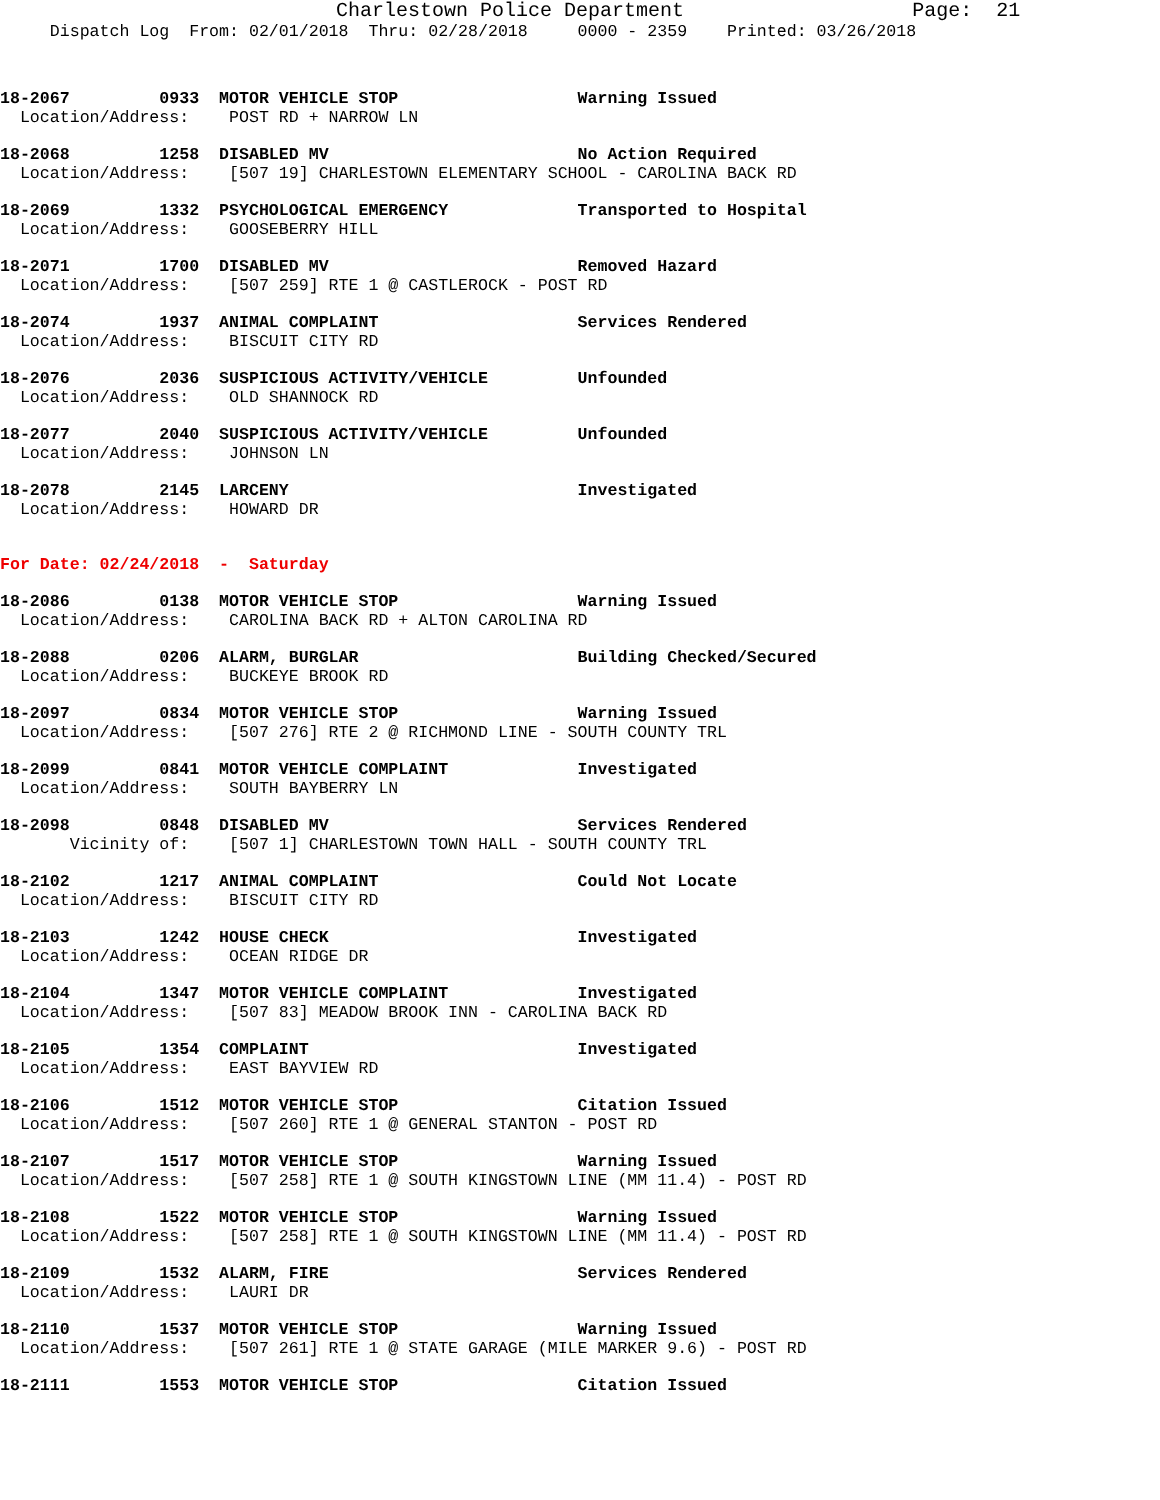Charlestown Police Department                   Page:  21
     Dispatch Log  From: 02/01/2018  Thru: 02/28/2018     0000 - 2359    Printed: 03/26/2018
18-2067         0933  MOTOR VEHICLE STOP                  Warning Issued
  Location/Address:    POST RD + NARROW LN
18-2068         1258  DISABLED MV                         No Action Required
  Location/Address:    [507 19] CHARLESTOWN ELEMENTARY SCHOOL - CAROLINA BACK RD
18-2069         1332  PSYCHOLOGICAL EMERGENCY             Transported to Hospital
  Location/Address:    GOOSEBERRY HILL
18-2071         1700  DISABLED MV                         Removed Hazard
  Location/Address:    [507 259] RTE 1 @ CASTLEROCK - POST RD
18-2074         1937  ANIMAL COMPLAINT                    Services Rendered
  Location/Address:    BISCUIT CITY RD
18-2076         2036  SUSPICIOUS ACTIVITY/VEHICLE         Unfounded
  Location/Address:    OLD SHANNOCK RD
18-2077         2040  SUSPICIOUS ACTIVITY/VEHICLE         Unfounded
  Location/Address:    JOHNSON LN
18-2078         2145  LARCENY                             Investigated
  Location/Address:    HOWARD DR
For Date: 02/24/2018  -  Saturday
18-2086         0138  MOTOR VEHICLE STOP                  Warning Issued
  Location/Address:    CAROLINA BACK RD + ALTON CAROLINA RD
18-2088         0206  ALARM, BURGLAR                      Building Checked/Secured
  Location/Address:    BUCKEYE BROOK RD
18-2097         0834  MOTOR VEHICLE STOP                  Warning Issued
  Location/Address:    [507 276] RTE 2 @ RICHMOND LINE - SOUTH COUNTY TRL
18-2099         0841  MOTOR VEHICLE COMPLAINT             Investigated
  Location/Address:    SOUTH BAYBERRY LN
18-2098         0848  DISABLED MV                         Services Rendered
       Vicinity of:    [507 1] CHARLESTOWN TOWN HALL - SOUTH COUNTY TRL
18-2102         1217  ANIMAL COMPLAINT                    Could Not Locate
  Location/Address:    BISCUIT CITY RD
18-2103         1242  HOUSE CHECK                         Investigated
  Location/Address:    OCEAN RIDGE DR
18-2104         1347  MOTOR VEHICLE COMPLAINT             Investigated
  Location/Address:    [507 83] MEADOW BROOK INN - CAROLINA BACK RD
18-2105         1354  COMPLAINT                           Investigated
  Location/Address:    EAST BAYVIEW RD
18-2106         1512  MOTOR VEHICLE STOP                  Citation Issued
  Location/Address:    [507 260] RTE 1 @ GENERAL STANTON - POST RD
18-2107         1517  MOTOR VEHICLE STOP                  Warning Issued
  Location/Address:    [507 258] RTE 1 @ SOUTH KINGSTOWN LINE (MM 11.4) - POST RD
18-2108         1522  MOTOR VEHICLE STOP                  Warning Issued
  Location/Address:    [507 258] RTE 1 @ SOUTH KINGSTOWN LINE (MM 11.4) - POST RD
18-2109         1532  ALARM, FIRE                         Services Rendered
  Location/Address:    LAURI DR
18-2110         1537  MOTOR VEHICLE STOP                  Warning Issued
  Location/Address:    [507 261] RTE 1 @ STATE GARAGE (MILE MARKER 9.6) - POST RD
18-2111         1553  MOTOR VEHICLE STOP                  Citation Issued